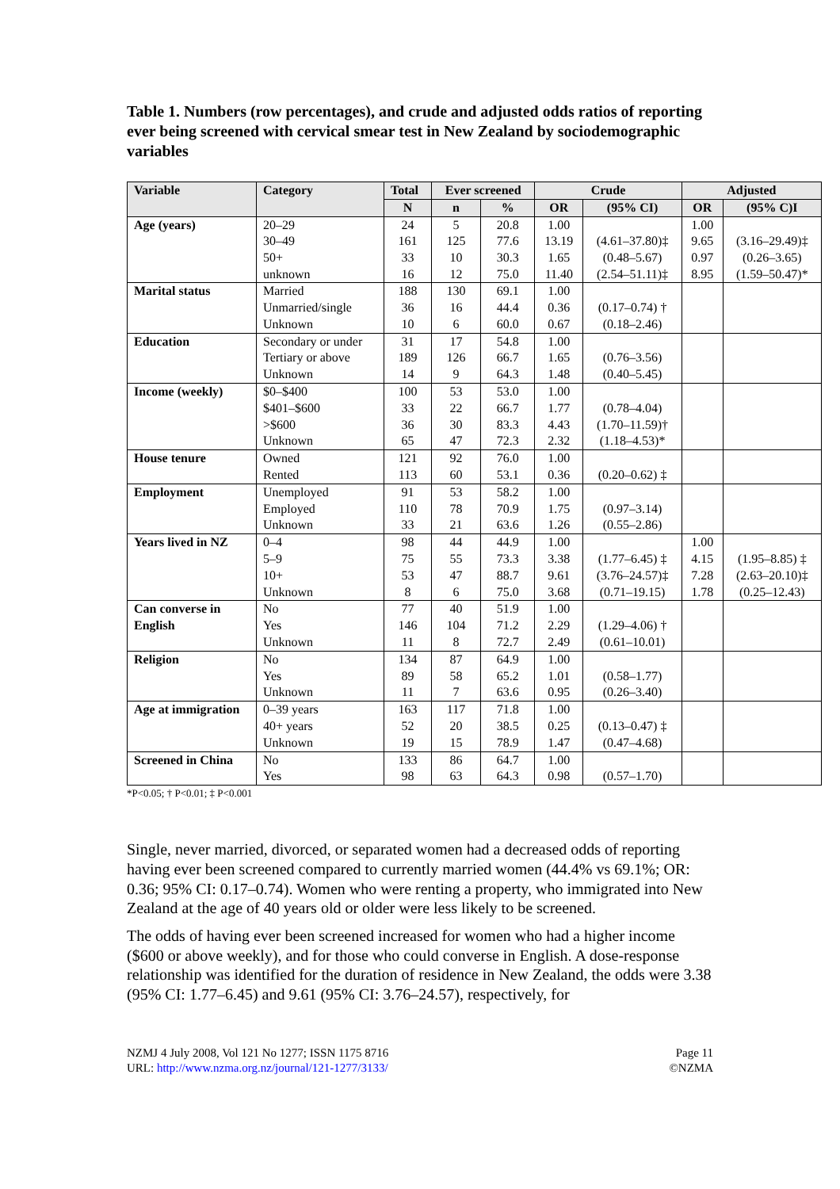Table 1. Numbers (row percentages), and crude and adjusted odds ratios of reporting ever being screened with cervical smear test in New Zealand by sociodemographic variables
| Variable | Category | Total | Ever screened | | Crude | | Adjusted | |
| --- | --- | --- | --- | --- | --- | --- | --- | --- |
| | | N | n | % | OR | (95% CI) | OR | (95% C)I |
| Age (years) | 20–29 30–49 50+ unknown | 24 161 33 16 | 5 125 10 12 | 20.8 77.6 30.3 75.0 | 1.00 13.19 1.65 11.40 | (4.61–37.80)‡ (0.48–5.67) (2.54–51.11)‡ | 1.00 9.65 0.97 8.95 | (3.16–29.49)‡ (0.26–3.65) (1.59–50.47)* |
| Marital status | Married Unmarried/single Unknown | 188 36 10 | 130 16 6 | 69.1 44.4 60.0 | 1.00 0.36 0.67 | (0.17–0.74) † (0.18–2.46) | | |
| Education | Secondary or under Tertiary or above Unknown | 31 189 14 | 17 126 9 | 54.8 66.7 64.3 | 1.00 1.65 1.48 | (0.76–3.56) (0.40–5.45) | | |
| Income (weekly) | $0–$400 $401–$600 >$600 Unknown | 100 33 36 65 | 53 22 30 47 | 53.0 66.7 83.3 72.3 | 1.00 1.77 4.43 2.32 | (0.78–4.04) (1.70–11.59)† (1.18–4.53)* | | |
| House tenure | Owned Rented | 121 113 | 92 60 | 76.0 53.1 | 1.00 0.36 | (0.20–0.62) ‡ | | |
| Employment | Unemployed Employed Unknown | 91 110 33 | 53 78 21 | 58.2 70.9 63.6 | 1.00 1.75 1.26 | (0.97–3.14) (0.55–2.86) | | |
| Years lived in NZ | 0–4 5–9 10+ Unknown | 98 75 53 8 | 44 55 47 6 | 44.9 73.3 88.7 75.0 | 1.00 3.38 9.61 3.68 | (1.77–6.45) ‡ (3.76–24.57)‡ (0.71–19.15) | 1.00 4.15 7.28 1.78 | (1.95–8.85) ‡ (2.63–20.10)‡ (0.25–12.43) |
| Can converse in English | No Yes Unknown | 77 146 11 | 40 104 8 | 51.9 71.2 72.7 | 1.00 2.29 2.49 | (1.29–4.06) † (0.61–10.01) | | |
| Religion | No Yes Unknown | 134 89 11 | 87 58 7 | 64.9 65.2 63.6 | 1.00 1.01 0.95 | (0.58–1.77) (0.26–3.40) | | |
| Age at immigration | 0–39 years 40+ years Unknown | 163 52 19 | 117 20 15 | 71.8 38.5 78.9 | 1.00 0.25 1.47 | (0.13–0.47) ‡ (0.47–4.68) | | |
| Screened in China | No Yes | 133 98 | 86 63 | 64.7 64.3 | 1.00 0.98 | (0.57–1.70) | | |
*P<0.05; † P<0.01; ‡ P<0.001
Single, never married, divorced, or separated women had a decreased odds of reporting having ever been screened compared to currently married women (44.4% vs 69.1%; OR: 0.36; 95% CI: 0.17–0.74). Women who were renting a property, who immigrated into New Zealand at the age of 40 years old or older were less likely to be screened.
The odds of having ever been screened increased for women who had a higher income ($600 or above weekly), and for those who could converse in English. A dose-response relationship was identified for the duration of residence in New Zealand, the odds were 3.38 (95% CI: 1.77–6.45) and 9.61 (95% CI: 3.76–24.57), respectively, for
NZMJ 4 July 2008, Vol 121 No 1277; ISSN 1175 8716
URL: http://www.nzma.org.nz/journal/121-1277/3133/
Page 11
©NZMA